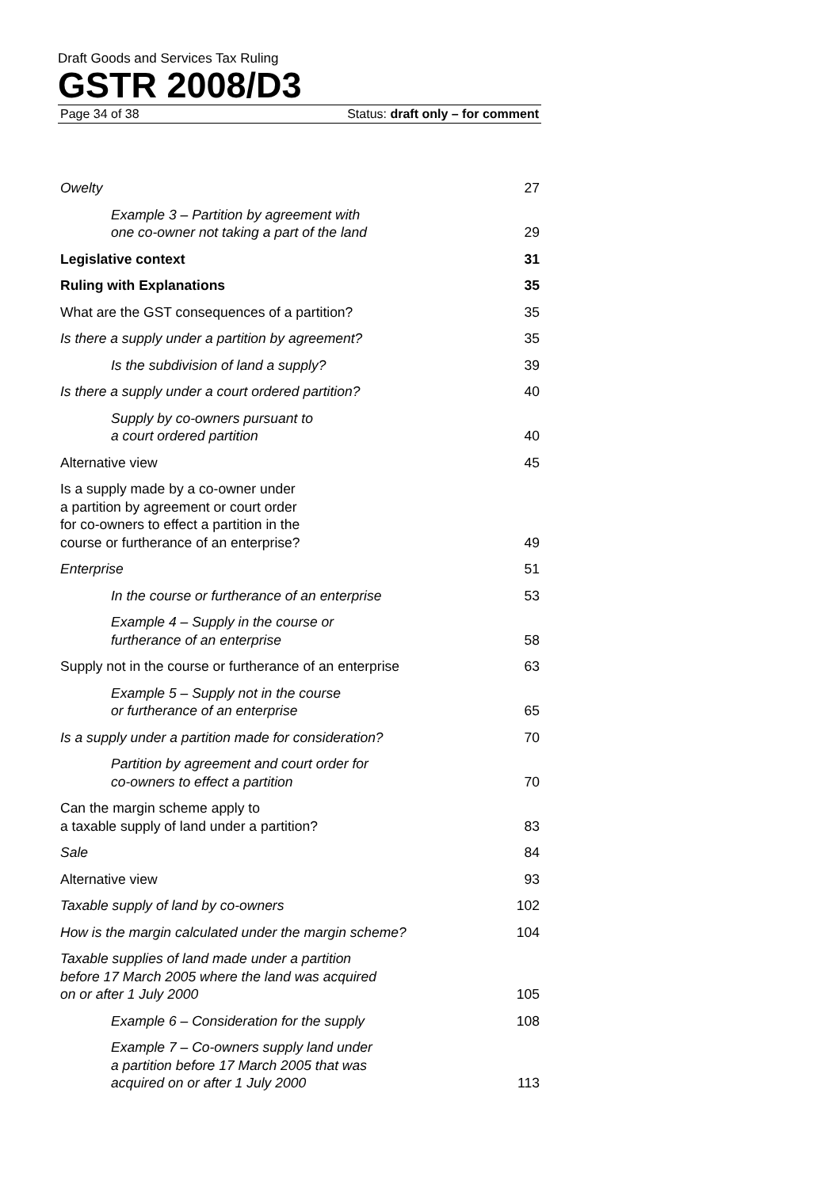Draft Goods and Services Tax Ruling
GSTR 2008/D3
Page 34 of 38 Status: draft only – for comment
Owelty 27
Example 3 – Partition by agreement with
one co-owner not taking a part of the land 29
Legislative context 31
Ruling with Explanations 35
What are the GST consequences of a partition? 35
Is there a supply under a partition by agreement? 35
Is the subdivision of land a supply? 39
Is there a supply under a court ordered partition? 40
Supply by co-owners pursuant to
a court ordered partition 40
Alternative view 45
Is a supply made by a co-owner under
a partition by agreement or court order
for co-owners to effect a partition in the
course or furtherance of an enterprise? 49
Enterprise 51
In the course or furtherance of an enterprise 53
Example 4 – Supply in the course or
furtherance of an enterprise 58
Supply not in the course or furtherance of an enterprise 63
Example 5 – Supply not in the course
or furtherance of an enterprise 65
Is a supply under a partition made for consideration? 70
Partition by agreement and court order for
co-owners to effect a partition 70
Can the margin scheme apply to
a taxable supply of land under a partition? 83
Sale 84
Alternative view 93
Taxable supply of land by co-owners 102
How is the margin calculated under the margin scheme? 104
Taxable supplies of land made under a partition
before 17 March 2005 where the land was acquired
on or after 1 July 2000 105
Example 6 – Consideration for the supply 108
Example 7 – Co-owners supply land under
a partition before 17 March 2005 that was
acquired on or after 1 July 2000 113